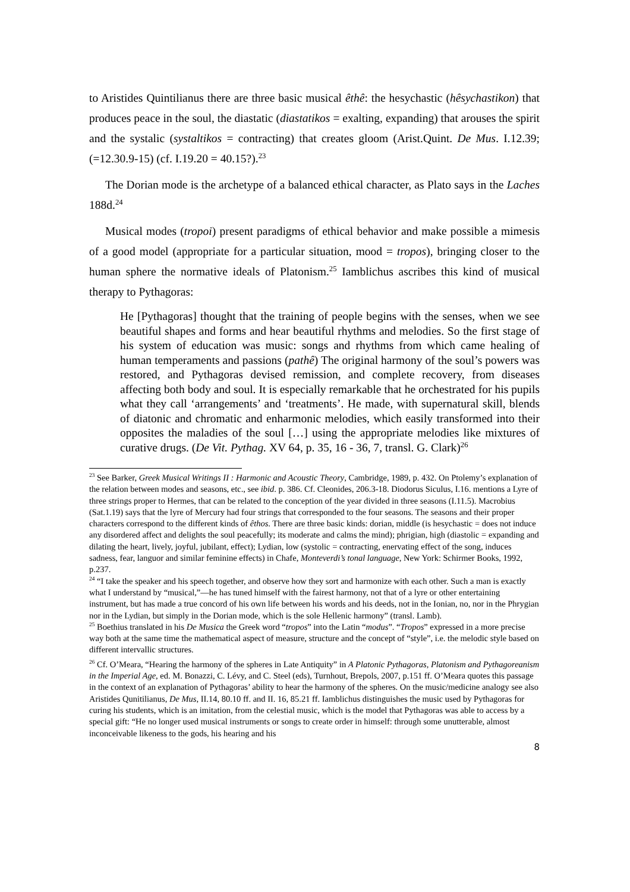to Aristides Quintilianus there are three basic musical êthê: the hesychastic (hêsychastikon) that produces peace in the soul, the diastatic (diastatikos = exalting, expanding) that arouses the spirit and the systalic (systaltikos = contracting) that creates gloom (Arist.Quint. De Mus. I.12.39; (=12.30.9-15) (cf. I.19.20 = 40.15?).<sup>23</sup>
The Dorian mode is the archetype of a balanced ethical character, as Plato says in the Laches 188d.<sup>24</sup>
Musical modes (tropoi) present paradigms of ethical behavior and make possible a mimesis of a good model (appropriate for a particular situation, mood = tropos), bringing closer to the human sphere the normative ideals of Platonism.<sup>25</sup> Iamblichus ascribes this kind of musical therapy to Pythagoras:
He [Pythagoras] thought that the training of people begins with the senses, when we see beautiful shapes and forms and hear beautiful rhythms and melodies. So the first stage of his system of education was music: songs and rhythms from which came healing of human temperaments and passions (pathê) The original harmony of the soul’s powers was restored, and Pythagoras devised remission, and complete recovery, from diseases affecting both body and soul. It is especially remarkable that he orchestrated for his pupils what they call ‘arrangements’ and ‘treatments’. He made, with supernatural skill, blends of diatonic and chromatic and enharmonic melodies, which easily transformed into their opposites the maladies of the soul […] using the appropriate melodies like mixtures of curative drugs. (De Vit. Pythag. XV 64, p. 35, 16 - 36, 7, transl. G. Clark)<sup>26</sup>
<sup>23</sup> See Barker, Greek Musical Writings II : Harmonic and Acoustic Theory, Cambridge, 1989, p. 432. On Ptolemy’s explanation of the relation between modes and seasons, etc., see ibid. p. 386. Cf. Cleonides, 206.3-18. Diodorus Siculus, I.16. mentions a Lyre of three strings proper to Hermes, that can be related to the conception of the year divided in three seasons (I.11.5). Macrobius (Sat.1.19) says that the lyre of Mercury had four strings that corresponded to the four seasons. The seasons and their proper characters correspond to the different kinds of êthos. There are three basic kinds: dorian, middle (is hesychastic = does not induce any disordered affect and delights the soul peacefully; its moderate and calms the mind); phrigian, high (diastolic = expanding and dilating the heart, lively, joyful, jubilant, effect); Lydian, low (systolic = contracting, enervating effect of the song, induces sadness, fear, languor and similar feminine effects) in Chafe, Monteverdi’s tonal language, New York: Schirmer Books, 1992, p.237.
<sup>24</sup> “I take the speaker and his speech together, and observe how they sort and harmonize with each other. Such a man is exactly what I understand by “musical,”—he has tuned himself with the fairest harmony, not that of a lyre or other entertaining instrument, but has made a true concord of his own life between his words and his deeds, not in the Ionian, no, nor in the Phrygian nor in the Lydian, but simply in the Dorian mode, which is the sole Hellenic harmony” (transl. Lamb).
<sup>25</sup> Boethius translated in his De Musica the Greek word “tropos” into the Latin “modus”. “Tropos” expressed in a more precise way both at the same time the mathematical aspect of measure, structure and the concept of “style”, i.e. the melodic style based on different intervallic structures.
<sup>26</sup> Cf. O’Meara, “Hearing the harmony of the spheres in Late Antiquity” in A Platonic Pythagoras, Platonism and Pythagoreanism in the Imperial Age, ed. M. Bonazzi, C. Lévy, and C. Steel (eds), Turnhout, Brepols, 2007, p.151 ff. O’Meara quotes this passage in the context of an explanation of Pythagoras’ ability to hear the harmony of the spheres. On the music/medicine analogy see also Aristides Qunitilianus, De Mus, II.14, 80.10 ff. and II. 16, 85.21 ff. Iamblichus distinguishes the music used by Pythagoras for curing his students, which is an imitation, from the celestial music, which is the model that Pythagoras was able to access by a special gift: “He no longer used musical instruments or songs to create order in himself: through some unutterable, almost inconceivable likeness to the gods, his hearing and his
8